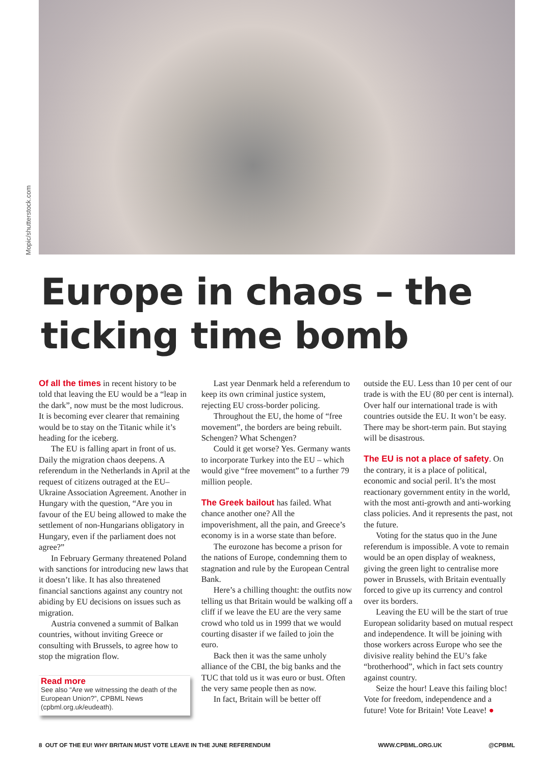Mopic/shutterstock.com
Europe in chaos – the ticking time bomb
Of all the times in recent history to be told that leaving the EU would be a “leap in the dark”, now must be the most ludicrous. It is becoming ever clearer that remaining would be to stay on the Titanic while it’s heading for the iceberg.
The EU is falling apart in front of us. Daily the migration chaos deepens. A referendum in the Netherlands in April at the request of citizens outraged at the EU–Ukraine Association Agreement. Another in Hungary with the question, “Are you in favour of the EU being allowed to make the settlement of non-Hungarians obligatory in Hungary, even if the parliament does not agree?”
In February Germany threatened Poland with sanctions for introducing new laws that it doesn’t like. It has also threatened financial sanctions against any country not abiding by EU decisions on issues such as migration.
Austria convened a summit of Balkan countries, without inviting Greece or consulting with Brussels, to agree how to stop the migration flow.
Read more
See also “Are we witnessing the death of the European Union?”, CPBML News (cpbml.org.uk/eudeath).
Last year Denmark held a referendum to keep its own criminal justice system, rejecting EU cross-border policing.
Throughout the EU, the home of “free movement”, the borders are being rebuilt. Schengen? What Schengen?
Could it get worse? Yes. Germany wants to incorporate Turkey into the EU – which would give “free movement” to a further 79 million people.
The Greek bailout has failed. What chance another one? All the impoverishment, all the pain, and Greece’s economy is in a worse state than before.
The eurozone has become a prison for the nations of Europe, condemning them to stagnation and rule by the European Central Bank.
Here’s a chilling thought: the outfits now telling us that Britain would be walking off a cliff if we leave the EU are the very same crowd who told us in 1999 that we would courting disaster if we failed to join the euro.
Back then it was the same unholy alliance of the CBI, the big banks and the TUC that told us it was euro or bust. Often the very same people then as now.
In fact, Britain will be better off
outside the EU. Less than 10 per cent of our trade is with the EU (80 per cent is internal). Over half our international trade is with countries outside the EU. It won’t be easy. There may be short-term pain. But staying will be disastrous.
The EU is not a place of safety. On the contrary, it is a place of political, economic and social peril. It’s the most reactionary government entity in the world, with the most anti-growth and anti-working class policies. And it represents the past, not the future.
Voting for the status quo in the June referendum is impossible. A vote to remain would be an open display of weakness, giving the green light to centralise more power in Brussels, with Britain eventually forced to give up its currency and control over its borders.
Leaving the EU will be the start of true European solidarity based on mutual respect and independence. It will be joining with those workers across Europe who see the divisive reality behind the EU’s fake “brotherhood”, which in fact sets country against country.
Seize the hour! Leave this failing bloc! Vote for freedom, independence and a future! Vote for Britain! Vote Leave! ●
8 OUT OF THE EU! WHY BRITAIN MUST VOTE LEAVE IN THE JUNE REFERENDUM WWW.CPBML.ORG.UK @CPBML